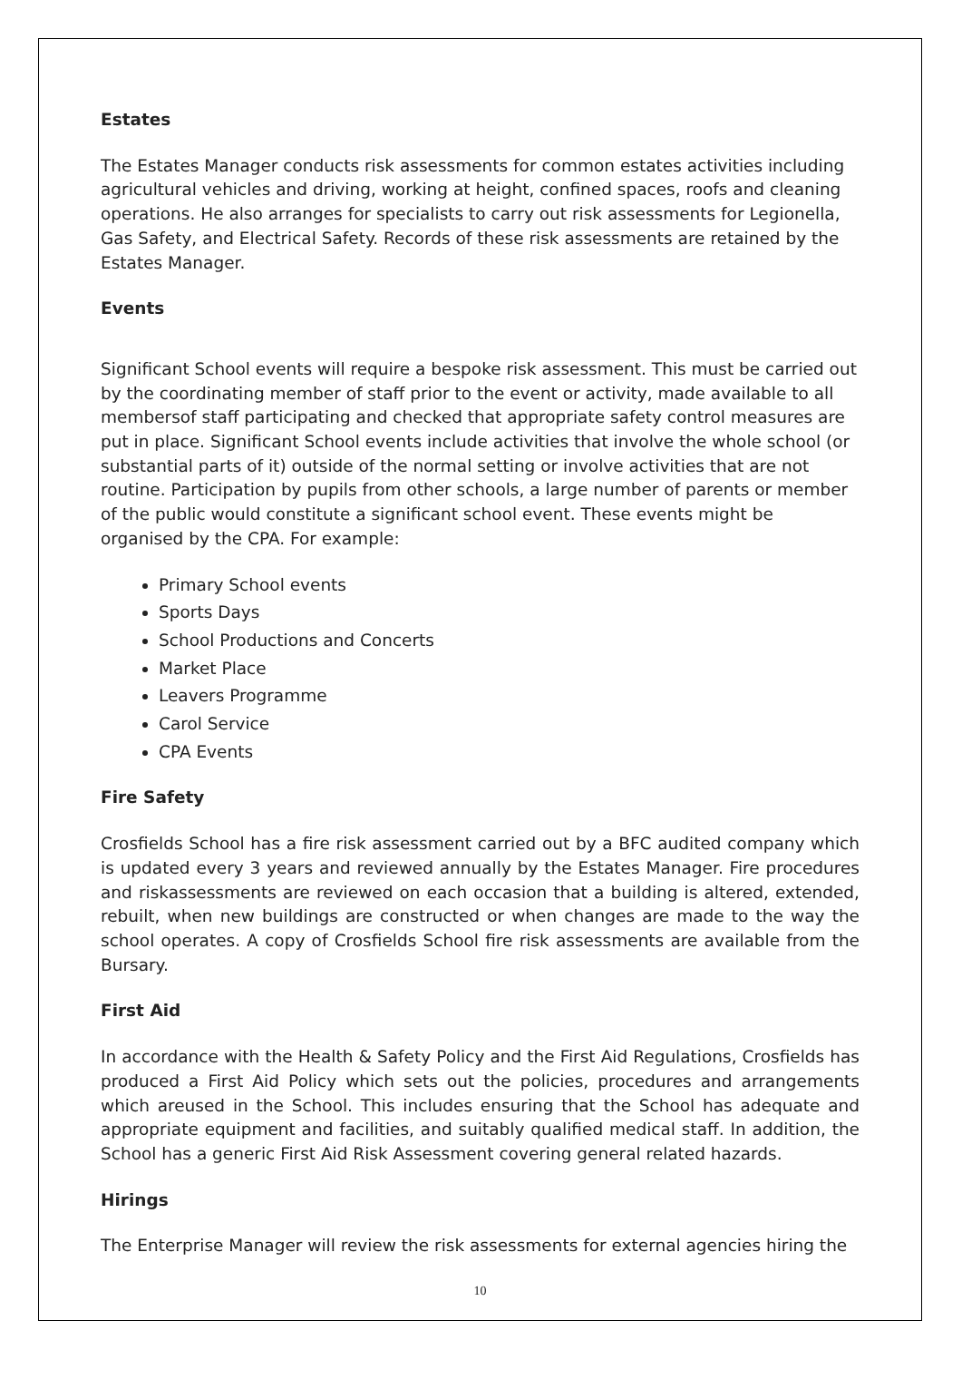Estates
The Estates Manager conducts risk assessments for common estates activities including agricultural vehicles and driving, working at height, confined spaces, roofs and cleaning operations. He also arranges for specialists to carry out risk assessments for Legionella, Gas Safety, and Electrical Safety. Records of these risk assessments are retained by the Estates Manager.
Events
Significant School events will require a bespoke risk assessment. This must be carried out by the coordinating member of staff prior to the event or activity, made available to all membersof staff participating and checked that appropriate safety control measures are put in place. Significant School events include activities that involve the whole school (or substantial parts of it) outside of the normal setting or involve activities that are not routine. Participation by pupils from other schools, a large number of parents or member of the public would constitute a significant school event. These events might be organised by the CPA. For example:
Primary School events
Sports Days
School Productions and Concerts
Market Place
Leavers Programme
Carol Service
CPA Events
Fire Safety
Crosfields School has a fire risk assessment carried out by a BFC audited company which is updated every 3 years and reviewed annually by the Estates Manager. Fire procedures and riskassessments are reviewed on each occasion that a building is altered, extended, rebuilt, when new buildings are constructed or when changes are made to the way the school operates. A copy of Crosfields School fire risk assessments are available from the Bursary.
First Aid
In accordance with the Health & Safety Policy and the First Aid Regulations, Crosfields has produced a First Aid Policy which sets out the policies, procedures and arrangements which areused in the School. This includes ensuring that the School has adequate and appropriate equipment and facilities, and suitably qualified medical staff. In addition, the School has a generic First Aid Risk Assessment covering general related hazards.
Hirings
The Enterprise Manager will review the risk assessments for external agencies hiring the
10